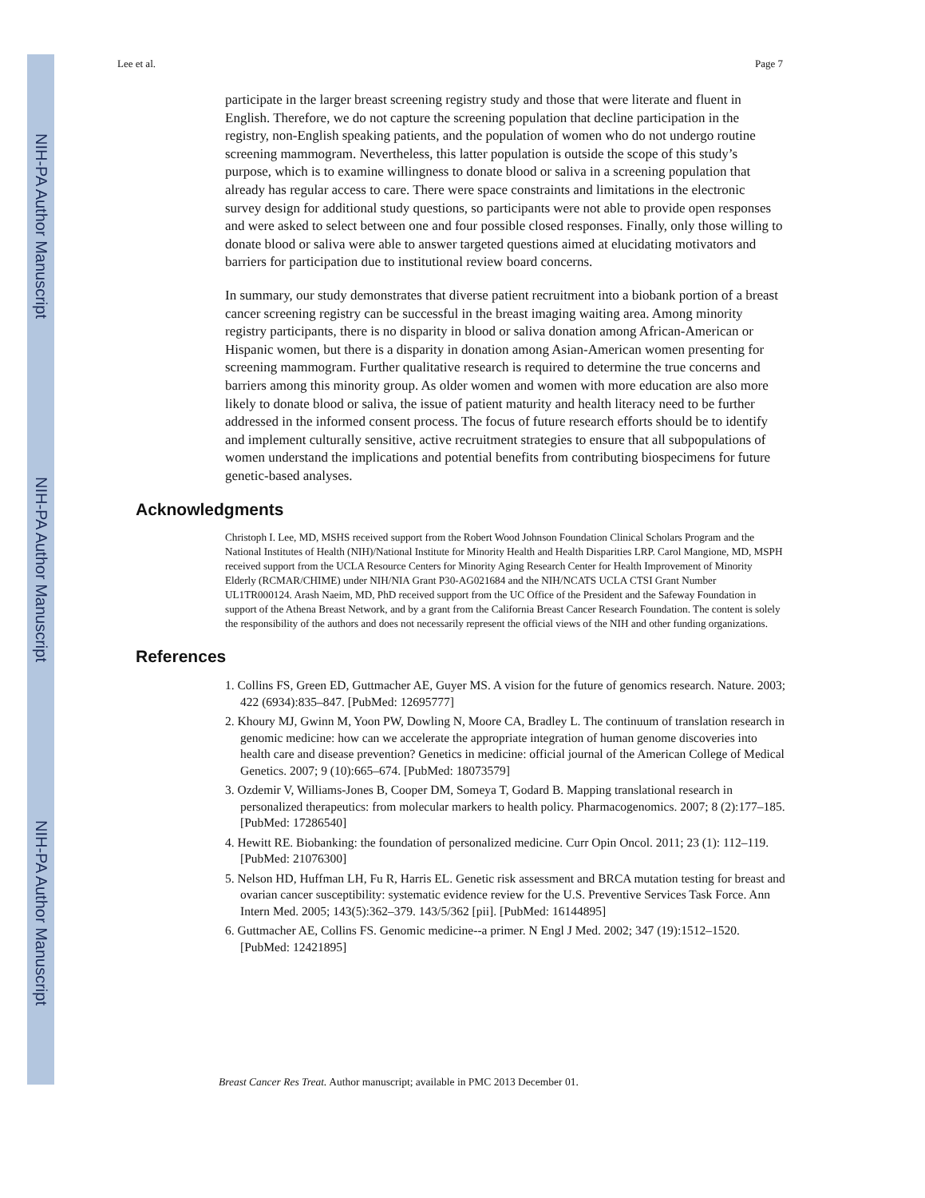NIH-PA Author Manuscript
NIH-PA Author Manuscript
NIH-PA Author Manuscript
Lee et al. Page 7
participate in the larger breast screening registry study and those that were literate and fluent in English. Therefore, we do not capture the screening population that decline participation in the registry, non-English speaking patients, and the population of women who do not undergo routine screening mammogram. Nevertheless, this latter population is outside the scope of this study’s purpose, which is to examine willingness to donate blood or saliva in a screening population that already has regular access to care. There were space constraints and limitations in the electronic survey design for additional study questions, so participants were not able to provide open responses and were asked to select between one and four possible closed responses. Finally, only those willing to donate blood or saliva were able to answer targeted questions aimed at elucidating motivators and barriers for participation due to institutional review board concerns.
In summary, our study demonstrates that diverse patient recruitment into a biobank portion of a breast cancer screening registry can be successful in the breast imaging waiting area. Among minority registry participants, there is no disparity in blood or saliva donation among African-American or Hispanic women, but there is a disparity in donation among Asian-American women presenting for screening mammogram. Further qualitative research is required to determine the true concerns and barriers among this minority group. As older women and women with more education are also more likely to donate blood or saliva, the issue of patient maturity and health literacy need to be further addressed in the informed consent process. The focus of future research efforts should be to identify and implement culturally sensitive, active recruitment strategies to ensure that all subpopulations of women understand the implications and potential benefits from contributing biospecimens for future genetic-based analyses.
Acknowledgments
Christoph I. Lee, MD, MSHS received support from the Robert Wood Johnson Foundation Clinical Scholars Program and the National Institutes of Health (NIH)/National Institute for Minority Health and Health Disparities LRP. Carol Mangione, MD, MSPH received support from the UCLA Resource Centers for Minority Aging Research Center for Health Improvement of Minority Elderly (RCMAR/CHIME) under NIH/NIA Grant P30-AG021684 and the NIH/NCATS UCLA CTSI Grant Number UL1TR000124. Arash Naeim, MD, PhD received support from the UC Office of the President and the Safeway Foundation in support of the Athena Breast Network, and by a grant from the California Breast Cancer Research Foundation. The content is solely the responsibility of the authors and does not necessarily represent the official views of the NIH and other funding organizations.
References
1. Collins FS, Green ED, Guttmacher AE, Guyer MS. A vision for the future of genomics research. Nature. 2003; 422 (6934):835–847. [PubMed: 12695777]
2. Khoury MJ, Gwinn M, Yoon PW, Dowling N, Moore CA, Bradley L. The continuum of translation research in genomic medicine: how can we accelerate the appropriate integration of human genome discoveries into health care and disease prevention? Genetics in medicine: official journal of the American College of Medical Genetics. 2007; 9 (10):665–674. [PubMed: 18073579]
3. Ozdemir V, Williams-Jones B, Cooper DM, Someya T, Godard B. Mapping translational research in personalized therapeutics: from molecular markers to health policy. Pharmacogenomics. 2007; 8 (2):177–185. [PubMed: 17286540]
4. Hewitt RE. Biobanking: the foundation of personalized medicine. Curr Opin Oncol. 2011; 23 (1): 112–119. [PubMed: 21076300]
5. Nelson HD, Huffman LH, Fu R, Harris EL. Genetic risk assessment and BRCA mutation testing for breast and ovarian cancer susceptibility: systematic evidence review for the U.S. Preventive Services Task Force. Ann Intern Med. 2005; 143(5):362–379. 143/5/362 [pii]. [PubMed: 16144895]
6. Guttmacher AE, Collins FS. Genomic medicine--a primer. N Engl J Med. 2002; 347 (19):1512–1520. [PubMed: 12421895]
Breast Cancer Res Treat. Author manuscript; available in PMC 2013 December 01.